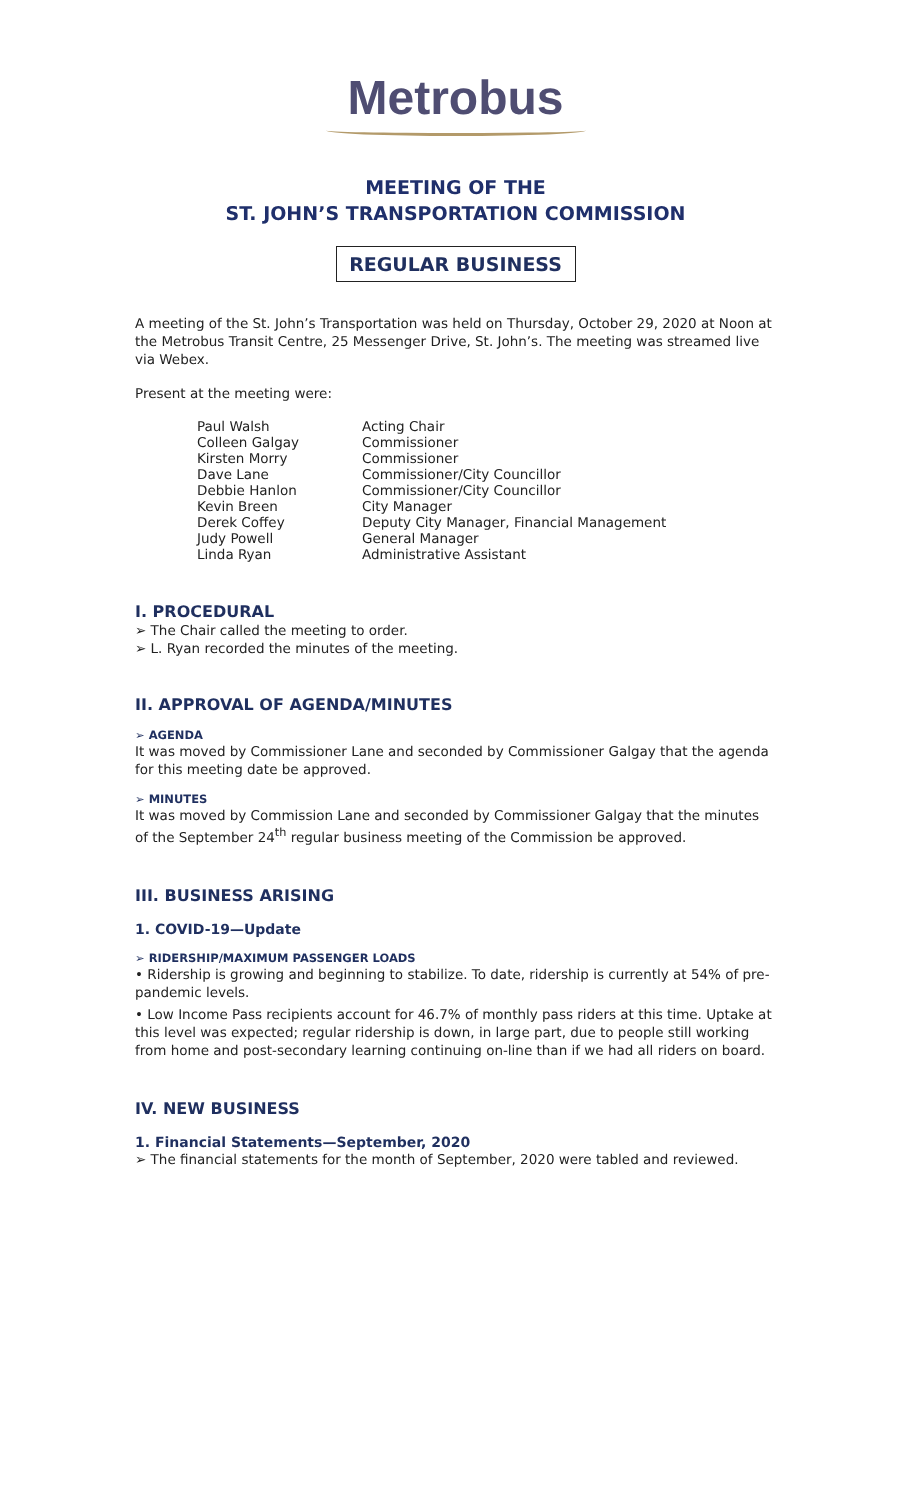Metrobus
MEETING OF THE
ST. JOHN’S TRANSPORTATION COMMISSION
REGULAR BUSINESS
A meeting of the St. John’s Transportation was held on Thursday, October 29, 2020 at Noon at the Metrobus Transit Centre, 25 Messenger Drive, St. John’s. The meeting was streamed live via Webex.
Present at the meeting were:
| Paul Walsh | Acting Chair |
| Colleen Galgay | Commissioner |
| Kirsten Morry | Commissioner |
| Dave Lane | Commissioner/City Councillor |
| Debbie Hanlon | Commissioner/City Councillor |
| Kevin Breen | City Manager |
| Derek Coffey | Deputy City Manager, Financial Management |
| Judy Powell | General Manager |
| Linda Ryan | Administrative Assistant |
I. PROCEDURAL
➢ The Chair called the meeting to order.
➢ L. Ryan recorded the minutes of the meeting.
II. APPROVAL OF AGENDA/MINUTES
➢ AGENDA
It was moved by Commissioner Lane and seconded by Commissioner Galgay that the agenda for this meeting date be approved.
➢ MINUTES
It was moved by Commission Lane and seconded by Commissioner Galgay that the minutes of the September 24<sup>th</sup> regular business meeting of the Commission be approved.
III. BUSINESS ARISING
1. COVID-19—Update
➢ RIDERSHIP/MAXIMUM PASSENGER LOADS
• Ridership is growing and beginning to stabilize. To date, ridership is currently at 54% of pre-pandemic levels.
• Low Income Pass recipients account for 46.7% of monthly pass riders at this time. Uptake at this level was expected; regular ridership is down, in large part, due to people still working from home and post-secondary learning continuing on-line than if we had all riders on board.
IV. NEW BUSINESS
1. Financial Statements—September, 2020
➢ The financial statements for the month of September, 2020 were tabled and reviewed.